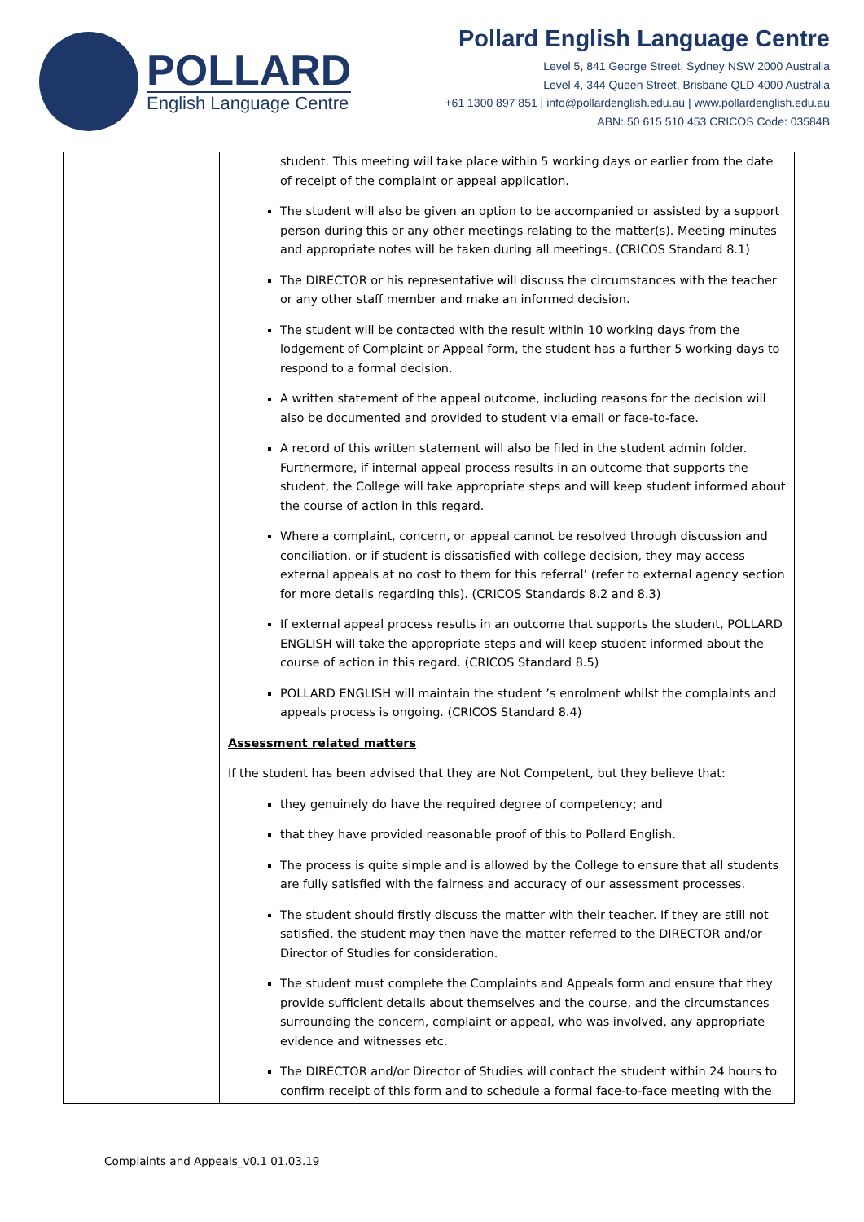POLLARD
English Language Centre
Pollard English Language Centre
Level 5, 841 George Street, Sydney NSW 2000 Australia
Level 4, 344 Queen Street, Brisbane QLD 4000 Australia
+61 1300 897 851 | info@pollardenglish.edu.au | www.pollardenglish.edu.au
ABN: 50 615 510 453 CRICOS Code: 03584B
| | student. This meeting will take place within 5 working days or earlier from the date of receipt of the complaint or appeal application. The student will also be given an option to be accompanied or assisted by a support person during this or any other meetings relating to the matter(s). Meeting minutes and appropriate notes will be taken during all meetings. (CRICOS Standard 8.1) The DIRECTOR or his representative will discuss the circumstances with the teacher or any other staff member and make an informed decision. The student will be contacted with the result within 10 working days from the lodgement of Complaint or Appeal form, the student has a further 5 working days to respond to a formal decision. A written statement of the appeal outcome, including reasons for the decision will also be documented and provided to student via email or face-to-face. A record of this written statement will also be filed in the student admin folder. Furthermore, if internal appeal process results in an outcome that supports the student, the College will take appropriate steps and will keep student informed about the course of action in this regard. Where a complaint, concern, or appeal cannot be resolved through discussion and conciliation, or if student is dissatisfied with college decision, they may access external appeals at no cost to them for this referral’ (refer to external agency section for more details regarding this). (CRICOS Standards 8.2 and 8.3) If external appeal process results in an outcome that supports the student, POLLARD ENGLISH will take the appropriate steps and will keep student informed about the course of action in this regard. (CRICOS Standard 8.5) POLLARD ENGLISH will maintain the student ’s enrolment whilst the complaints and appeals process is ongoing. (CRICOS Standard 8.4) Assessment related matters If the student has been advised that they are Not Competent, but they believe that: they genuinely do have the required degree of competency; and that they have provided reasonable proof of this to Pollard English. The process is quite simple and is allowed by the College to ensure that all students are fully satisfied with the fairness and accuracy of our assessment processes. The student should firstly discuss the matter with their teacher. If they are still not satisfied, the student may then have the matter referred to the DIRECTOR and/or Director of Studies for consideration. The student must complete the Complaints and Appeals form and ensure that they provide sufficient details about themselves and the course, and the circumstances surrounding the concern, complaint or appeal, who was involved, any appropriate evidence and witnesses etc. The DIRECTOR and/or Director of Studies will contact the student within 24 hours to confirm receipt of this form and to schedule a formal face-to-face meeting with the |
Complaints and Appeals_v0.1 01.03.19